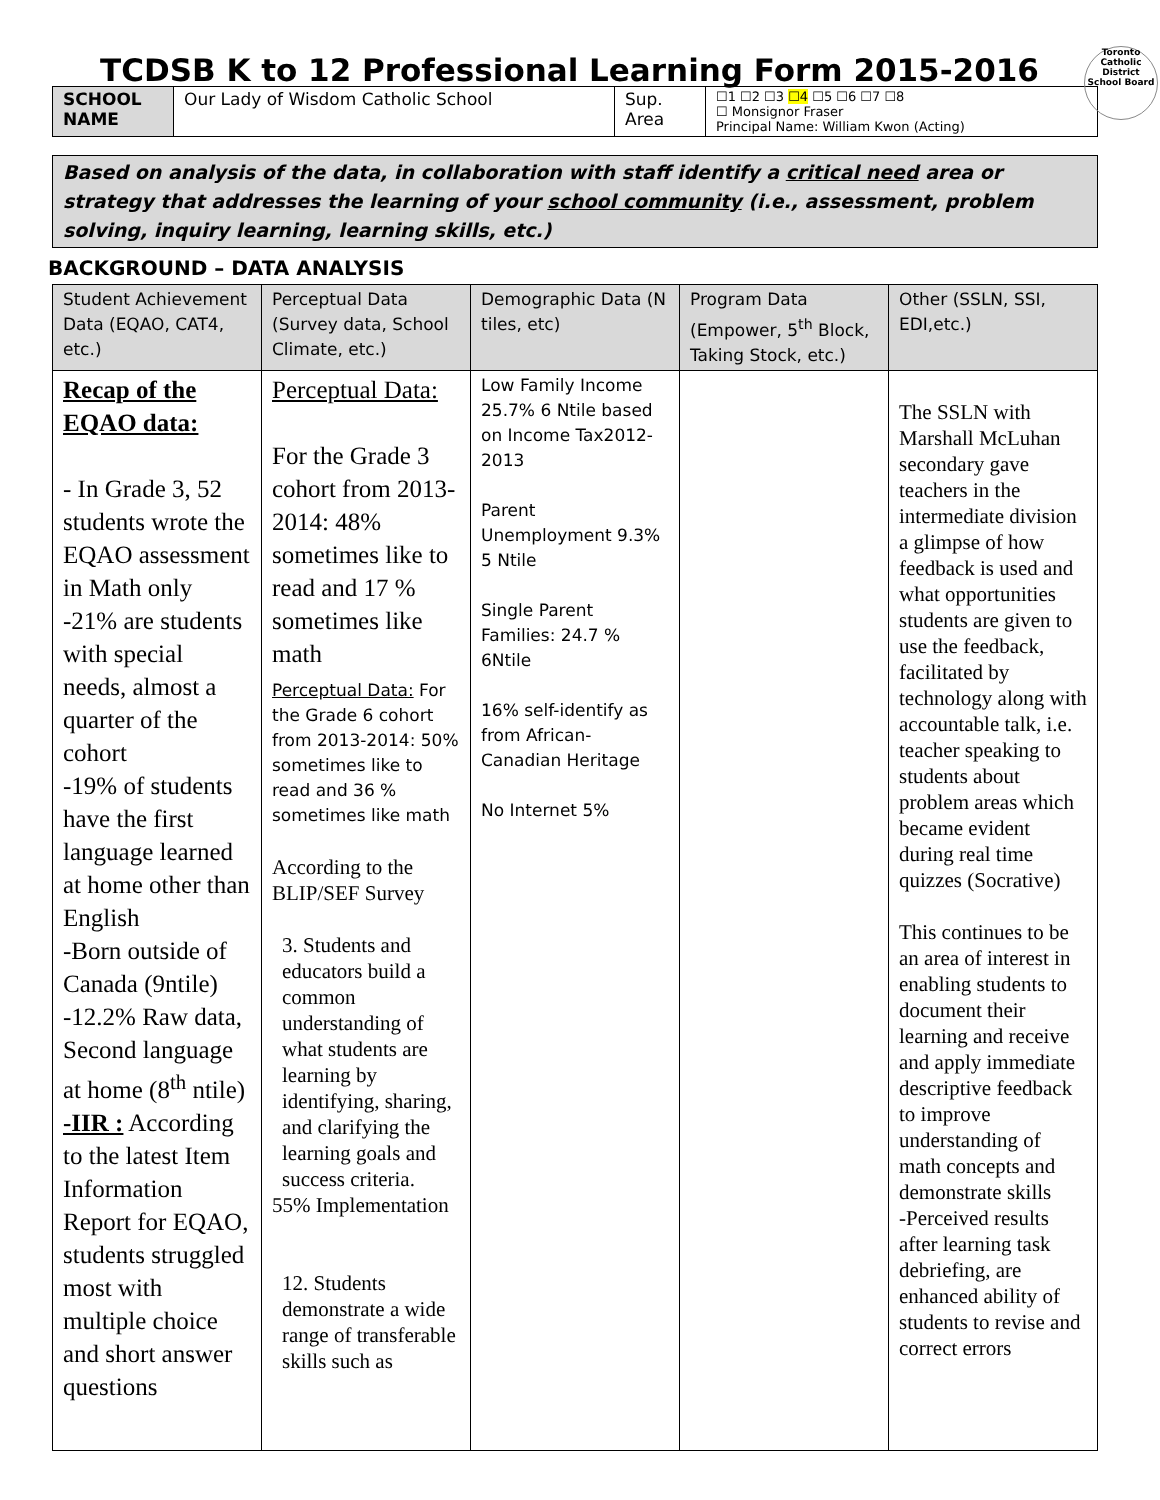TCDSB K to 12 Professional Learning Form 2015-2016 Toronto Catholic District School Board
| SCHOOL NAME | Our Lady of Wisdom Catholic School | Sup. Area | ☐1 ☐2 ☐3 ☐4 ☐5 ☐6 ☐7 ☐8 ☐ Monsignor Fraser Principal Name: William Kwon (Acting) |
Based on analysis of the data, in collaboration with staff identify a critical need area or strategy that addresses the learning of your school community (i.e., assessment, problem solving, inquiry learning, learning skills, etc.)
BACKGROUND – DATA ANALYSIS
| Student Achievement Data (EQAO, CAT4, etc.) | Perceptual Data (Survey data, School Climate, etc.) | Demographic Data (N tiles, etc) | Program Data (Empower, 5<sup>th</sup> Block, Taking Stock, etc.) | Other (SSLN, SSI, EDI,etc.) |
| --- | --- | --- | --- | --- |
| Recap of the EQAO data: - In Grade 3, 52 students wrote the EQAO assessment in Math only -21% are students with special needs, almost a quarter of the cohort -19% of students have the first language learned at home other than English -Born outside of Canada (9ntile) -12.2% Raw data, Second language at home (8<sup>th</sup> ntile) -IIR : According to the latest Item Information Report for EQAO, students struggled most with multiple choice and short answer questions | Perceptual Data: For the Grade 3 cohort from 2013-2014: 48% sometimes like to read and 17 % sometimes like math Perceptual Data: For the Grade 6 cohort from 2013-2014: 50% sometimes like to read and 36 % sometimes like math According to the BLIP/SEF Survey 3. Students and educators build a common understanding of what students are learning by identifying, sharing, and clarifying the learning goals and success criteria. 55% Implementation 12. Students demonstrate a wide range of transferable skills such as | Low Family Income 25.7% 6 Ntile based on Income Tax2012-2013 Parent Unemployment 9.3% 5 Ntile Single Parent Families: 24.7 % 6Ntile 16% self-identify as from African-Canadian Heritage No Internet 5% | | The SSLN with Marshall McLuhan secondary gave teachers in the intermediate division a glimpse of how feedback is used and what opportunities students are given to use the feedback, facilitated by technology along with accountable talk, i.e. teacher speaking to students about problem areas which became evident during real time quizzes (Socrative) This continues to be an area of interest in enabling students to document their learning and receive and apply immediate descriptive feedback to improve understanding of math concepts and demonstrate skills -Perceived results after learning task debriefing, are enhanced ability of students to revise and correct errors |